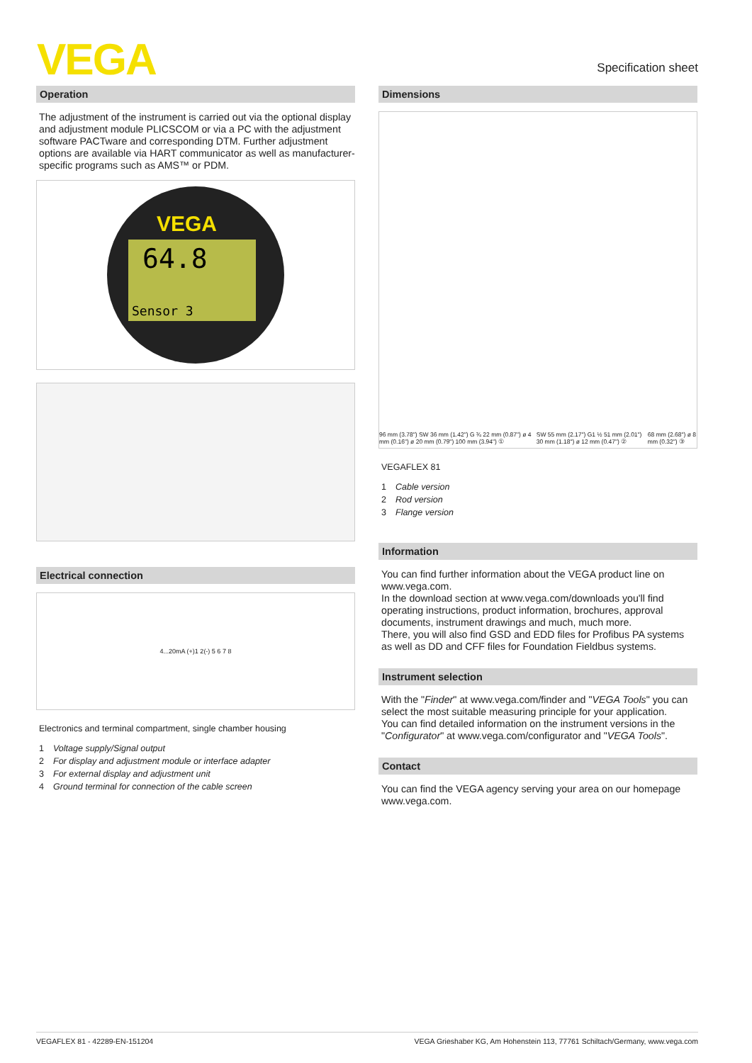VEGA Specification sheet
Operation
The adjustment of the instrument is carried out via the optional display and adjustment module PLICSCOM or via a PC with the adjustment software PACTware and corresponding DTM. Further adjustment options are available via HART communicator as well as manufacturer-specific programs such as AMS™ or PDM.
64.8
Sensor 3
VEGA
Electrical connection
4...20mA (+)1 2(-) 5 6 7 8
Electronics and terminal compartment, single chamber housing
1 Voltage supply/Signal output
2 For display and adjustment module or interface adapter
3 For external display and adjustment unit
4 Ground terminal for connection of the cable screen
Dimensions
96 mm (3.78") SW 36 mm (1.42") G ¾ 22 mm (0.87") ø 4 mm (0.16") ø 20 mm (0.79") 100 mm (3.94") ① SW 55 mm (2.17") G1 ½ 51 mm (2.01") 30 mm (1.18") ø 12 mm (0.47") ② 68 mm (2.68") ø 8 mm (0.32") ③
VEGAFLEX 81
1 Cable version
2 Rod version
3 Flange version
Information
You can find further information about the VEGA product line on www.vega.com.
In the download section at www.vega.com/downloads you'll find operating instructions, product information, brochures, approval documents, instrument drawings and much, much more.
There, you will also find GSD and EDD files for Profibus PA systems as well as DD and CFF files for Foundation Fieldbus systems.
Instrument selection
With the "Finder" at www.vega.com/finder and "VEGA Tools" you can select the most suitable measuring principle for your application.
You can find detailed information on the instrument versions in the "Configurator" at www.vega.com/configurator and "VEGA Tools".
Contact
You can find the VEGA agency serving your area on our homepage www.vega.com.
VEGAFLEX 81 - 42289-EN-151204 VEGA Grieshaber KG, Am Hohenstein 113, 77761 Schiltach/Germany, www.vega.com